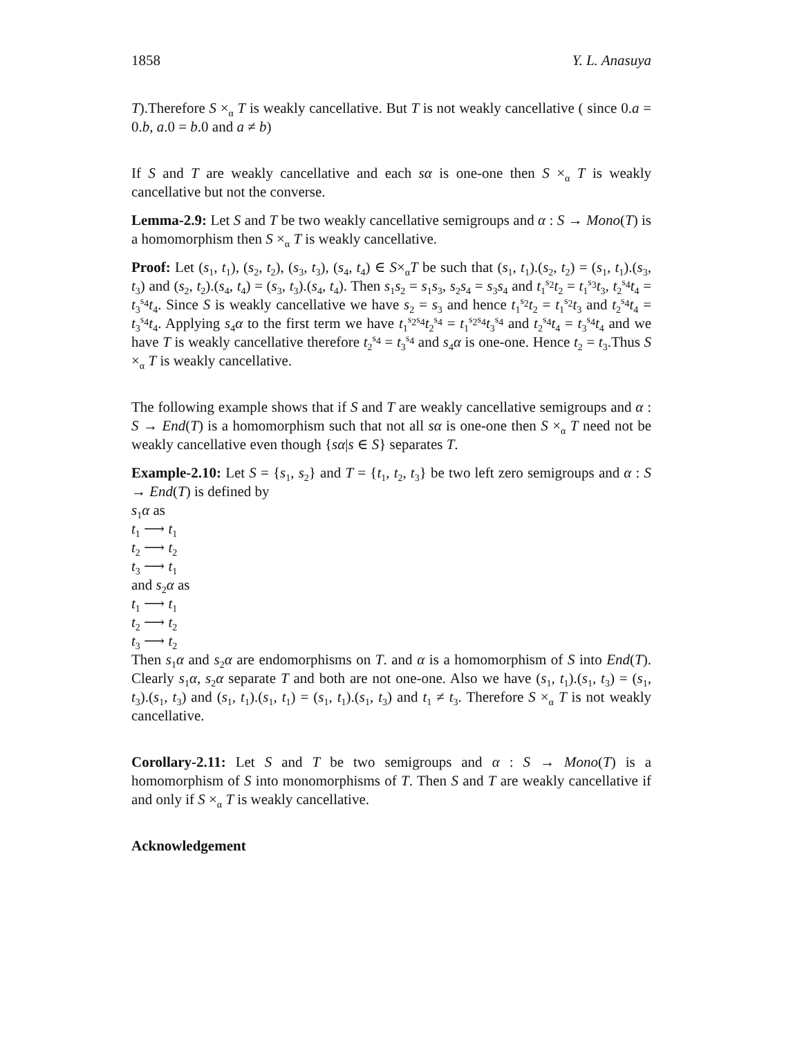1858 Y. L. Anasuya
T).Therefore S ×<sub>α</sub> T is weakly cancellative. But T is not weakly cancellative ( since 0.a = 0.b, a.0 = b.0 and a ≠ b)
If S and T are weakly cancellative and each sα is one-one then S ×<sub>α</sub> T is weakly cancellative but not the converse.
Lemma-2.9: Let S and T be two weakly cancellative semigroups and α : S → Mono(T) is a homomorphism then S ×<sub>α</sub> T is weakly cancellative.
Proof: Let (s<sub>1</sub>, t<sub>1</sub>), (s<sub>2</sub>, t<sub>2</sub>), (s<sub>3</sub>, t<sub>3</sub>), (s<sub>4</sub>, t<sub>4</sub>) ∈ S×<sub>α</sub>T be such that (s<sub>1</sub>, t<sub>1</sub>).(s<sub>2</sub>, t<sub>2</sub>) = (s<sub>1</sub>, t<sub>1</sub>).(s<sub>3</sub>, t<sub>3</sub>) and (s<sub>2</sub>, t<sub>2</sub>).(s<sub>4</sub>, t<sub>4</sub>) = (s<sub>3</sub>, t<sub>3</sub>).(s<sub>4</sub>, t<sub>4</sub>). Then s<sub>1</sub>s<sub>2</sub> = s<sub>1</sub>s<sub>3</sub>, s<sub>2</sub>s<sub>4</sub> = s<sub>3</sub>s<sub>4</sub> and t<sub>1</sub><sup>s<sub>2</sub></sup>t<sub>2</sub> = t<sub>1</sub><sup>s<sub>3</sub></sup>t<sub>3</sub>, t<sub>2</sub><sup>s<sub>4</sub></sup>t<sub>4</sub> = t<sub>3</sub><sup>s<sub>4</sub></sup>t<sub>4</sub>. Since S is weakly cancellative we have s<sub>2</sub> = s<sub>3</sub> and hence t<sub>1</sub><sup>s<sub>2</sub></sup>t<sub>2</sub> = t<sub>1</sub><sup>s<sub>2</sub></sup>t<sub>3</sub> and t<sub>2</sub><sup>s<sub>4</sub></sup>t<sub>4</sub> = t<sub>3</sub><sup>s<sub>4</sub></sup>t<sub>4</sub>. Applying s<sub>4</sub>α to the first term we have t<sub>1</sub><sup>s<sub>2</sub>s<sub>4</sub></sup>t<sub>2</sub><sup>s<sub>4</sub></sup> = t<sub>1</sub><sup>s<sub>2</sub>s<sub>4</sub></sup>t<sub>3</sub><sup>s<sub>4</sub></sup> and t<sub>2</sub><sup>s<sub>4</sub></sup>t<sub>4</sub> = t<sub>3</sub><sup>s<sub>4</sub></sup>t<sub>4</sub> and we have T is weakly cancellative therefore t<sub>2</sub><sup>s<sub>4</sub></sup> = t<sub>3</sub><sup>s<sub>4</sub></sup> and s<sub>4</sub>α is one-one. Hence t<sub>2</sub> = t<sub>3</sub>.Thus S ×<sub>α</sub> T is weakly cancellative.
The following example shows that if S and T are weakly cancellative semigroups and α : S → End(T) is a homomorphism such that not all sα is one-one then S ×<sub>α</sub> T need not be weakly cancellative even though {sα|s ∈ S} separates T.
Example-2.10: Let S = {s<sub>1</sub>, s<sub>2</sub>} and T = {t<sub>1</sub>, t<sub>2</sub>, t<sub>3</sub>} be two left zero semigroups and α : S → End(T) is defined by
s<sub>1</sub>α as
t<sub>1</sub> ⟶ t<sub>1</sub>
t<sub>2</sub> ⟶ t<sub>2</sub>
t<sub>3</sub> ⟶ t<sub>1</sub>
and s<sub>2</sub>α as
t<sub>1</sub> ⟶ t<sub>1</sub>
t<sub>2</sub> ⟶ t<sub>2</sub>
t<sub>3</sub> ⟶ t<sub>2</sub>
Then s<sub>1</sub>α and s<sub>2</sub>α are endomorphisms on T. and α is a homomorphism of S into End(T). Clearly s<sub>1</sub>α, s<sub>2</sub>α separate T and both are not one-one. Also we have (s<sub>1</sub>, t<sub>1</sub>).(s<sub>1</sub>, t<sub>3</sub>) = (s<sub>1</sub>, t<sub>3</sub>).(s<sub>1</sub>, t<sub>3</sub>) and (s<sub>1</sub>, t<sub>1</sub>).(s<sub>1</sub>, t<sub>1</sub>) = (s<sub>1</sub>, t<sub>1</sub>).(s<sub>1</sub>, t<sub>3</sub>) and t<sub>1</sub> ≠ t<sub>3</sub>. Therefore S ×<sub>α</sub> T is not weakly cancellative.
Corollary-2.11: Let S and T be two semigroups and α : S → Mono(T) is a homomorphism of S into monomorphisms of T. Then S and T are weakly cancellative if and only if S ×<sub>α</sub> T is weakly cancellative.
Acknowledgement